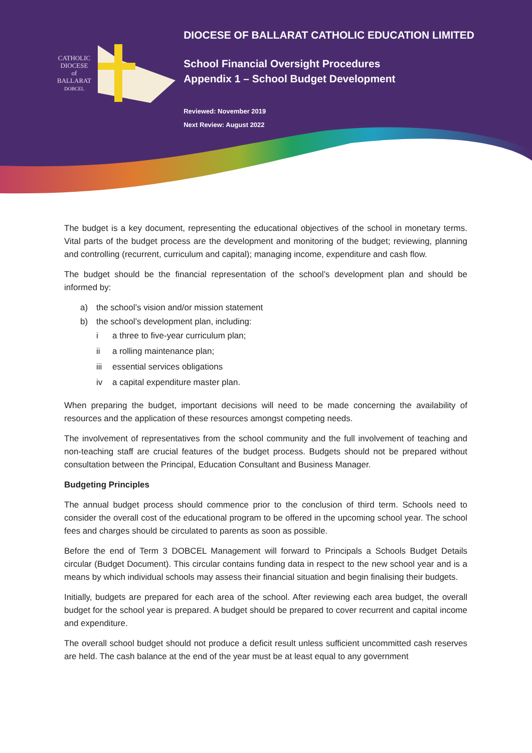CATHOLIC
DIOCESE
of
BALLARAT
DOBCEL
DIOCESE OF BALLARAT CATHOLIC EDUCATION LIMITED
School Financial Oversight Procedures
Appendix 1 – School Budget Development
Reviewed: November 2019
Next Review: August 2022
The budget is a key document, representing the educational objectives of the school in monetary terms. Vital parts of the budget process are the development and monitoring of the budget; reviewing, planning and controlling (recurrent, curriculum and capital); managing income, expenditure and cash flow.
The budget should be the financial representation of the school’s development plan and should be informed by:
a) the school’s vision and/or mission statement
b) the school’s development plan, including:
i a three to five-year curriculum plan;
ii a rolling maintenance plan;
iii essential services obligations
iv a capital expenditure master plan.
When preparing the budget, important decisions will need to be made concerning the availability of resources and the application of these resources amongst competing needs.
The involvement of representatives from the school community and the full involvement of teaching and non-teaching staff are crucial features of the budget process. Budgets should not be prepared without consultation between the Principal, Education Consultant and Business Manager.
Budgeting Principles
The annual budget process should commence prior to the conclusion of third term. Schools need to consider the overall cost of the educational program to be offered in the upcoming school year. The school fees and charges should be circulated to parents as soon as possible.
Before the end of Term 3 DOBCEL Management will forward to Principals a Schools Budget Details circular (Budget Document). This circular contains funding data in respect to the new school year and is a means by which individual schools may assess their financial situation and begin finalising their budgets.
Initially, budgets are prepared for each area of the school. After reviewing each area budget, the overall budget for the school year is prepared. A budget should be prepared to cover recurrent and capital income and expenditure.
The overall school budget should not produce a deficit result unless sufficient uncommitted cash reserves are held. The cash balance at the end of the year must be at least equal to any government